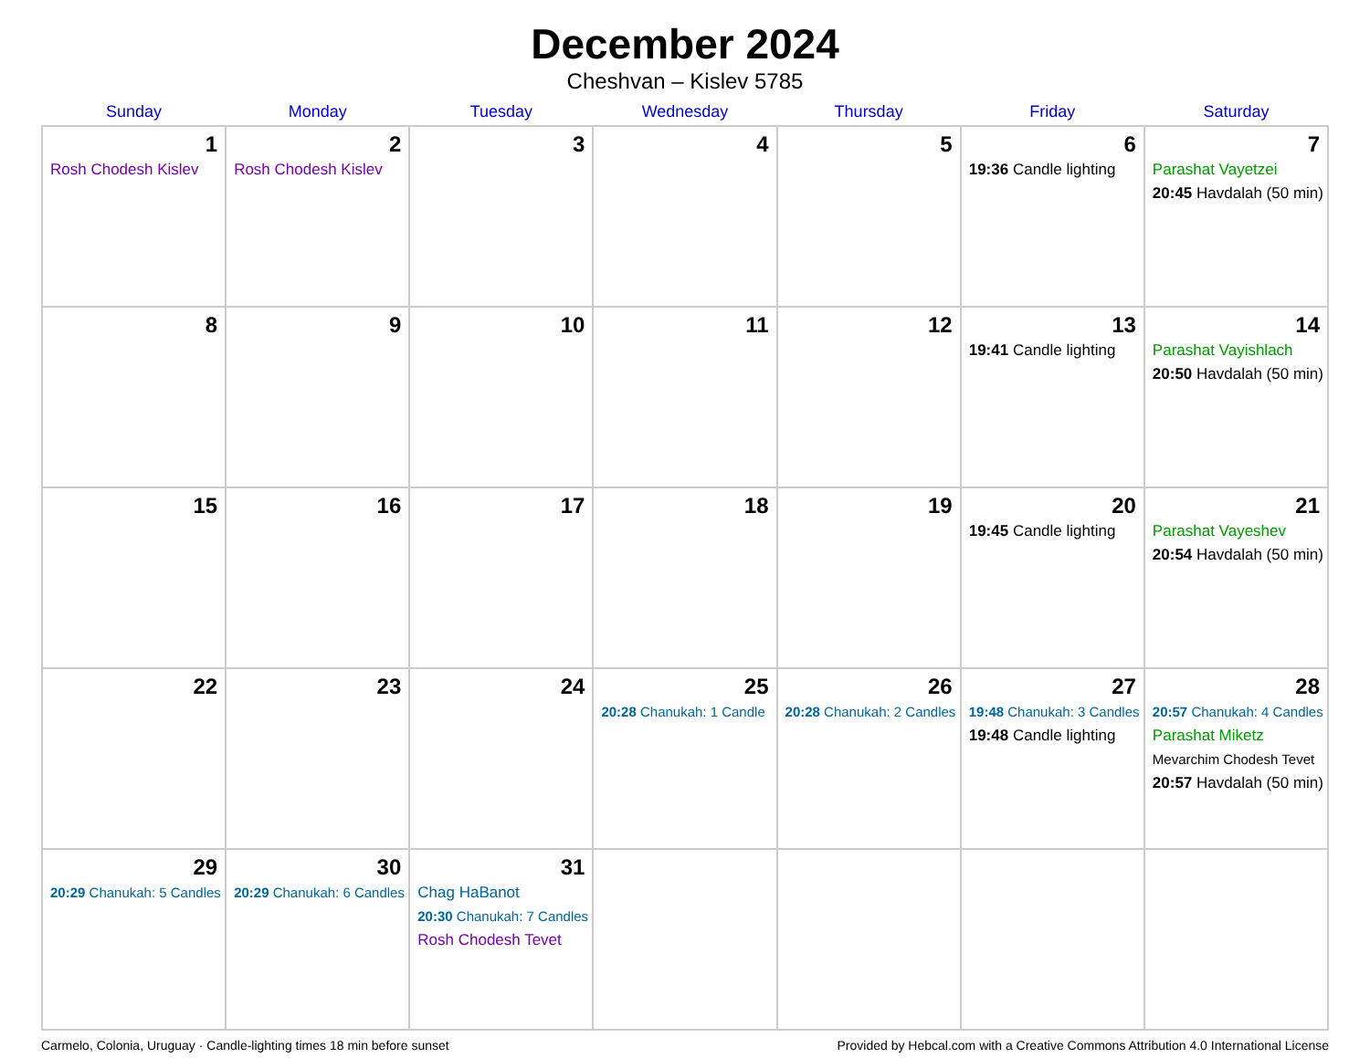December 2024
Cheshvan – Kislev 5785
| Sunday | Monday | Tuesday | Wednesday | Thursday | Friday | Saturday |
| --- | --- | --- | --- | --- | --- | --- |
| 1 Rosh Chodesh Kislev | 2 Rosh Chodesh Kislev | 3 | 4 | 5 | 6 19:36 Candle lighting | 7 Parashat Vayetzei 20:45 Havdalah (50 min) |
| 8 | 9 | 10 | 11 | 12 | 13 19:41 Candle lighting | 14 Parashat Vayishlach 20:50 Havdalah (50 min) |
| 15 | 16 | 17 | 18 | 19 | 20 19:45 Candle lighting | 21 Parashat Vayeshev 20:54 Havdalah (50 min) |
| 22 | 23 | 24 | 25 20:28 Chanukah: 1 Candle | 26 20:28 Chanukah: 2 Candles | 27 19:48 Chanukah: 3 Candles 19:48 Candle lighting | 28 20:57 Chanukah: 4 Candles Parashat Miketz Mevarchim Chodesh Tevet 20:57 Havdalah (50 min) |
| 29 20:29 Chanukah: 5 Candles | 30 20:29 Chanukah: 6 Candles | 31 Chag HaBanot 20:30 Chanukah: 7 Candles Rosh Chodesh Tevet | | | | |
Carmelo, Colonia, Uruguay · Candle-lighting times 18 min before sunset Provided by Hebcal.com with a Creative Commons Attribution 4.0 International License